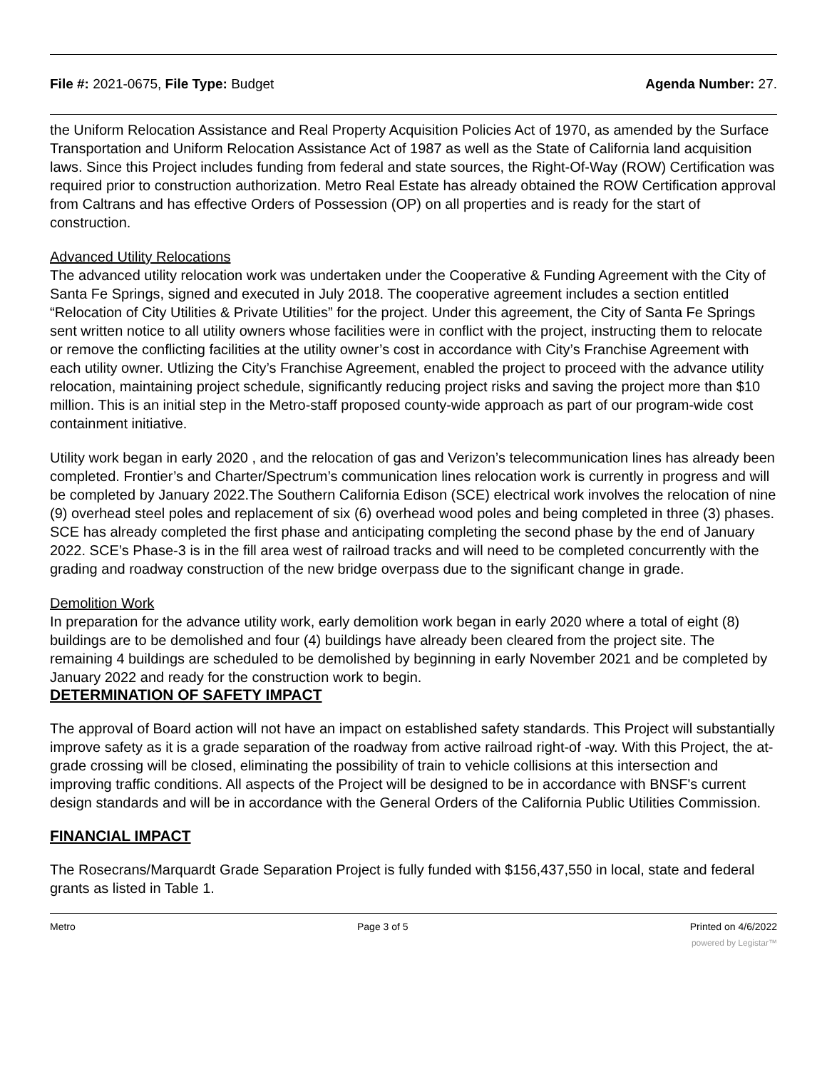File #: 2021-0675, File Type: Budget
Agenda Number: 27.
the Uniform Relocation Assistance and Real Property Acquisition Policies Act of 1970, as amended by the Surface Transportation and Uniform Relocation Assistance Act of 1987 as well as the State of California land acquisition laws. Since this Project includes funding from federal and state sources, the Right-Of-Way (ROW) Certification was required prior to construction authorization. Metro Real Estate has already obtained the ROW Certification approval from Caltrans and has effective Orders of Possession (OP) on all properties and is ready for the start of construction.
Advanced Utility Relocations
The advanced utility relocation work was undertaken under the Cooperative & Funding Agreement with the City of Santa Fe Springs, signed and executed in July 2018. The cooperative agreement includes a section entitled “Relocation of City Utilities & Private Utilities” for the project. Under this agreement, the City of Santa Fe Springs sent written notice to all utility owners whose facilities were in conflict with the project, instructing them to relocate or remove the conflicting facilities at the utility owner’s cost in accordance with City’s Franchise Agreement with each utility owner. Utlizing the City’s Franchise Agreement, enabled the project to proceed with the advance utility relocation, maintaining project schedule, significantly reducing project risks and saving the project more than $10 million. This is an initial step in the Metro-staff proposed county-wide approach as part of our program-wide cost containment initiative.
Utility work began in early 2020 , and the relocation of gas and Verizon’s telecommunication lines has already been completed. Frontier’s and Charter/Spectrum’s communication lines relocation work is currently in progress and will be completed by January 2022.The Southern California Edison (SCE) electrical work involves the relocation of nine (9) overhead steel poles and replacement of six (6) overhead wood poles and being completed in three (3) phases. SCE has already completed the first phase and anticipating completing the second phase by the end of January 2022. SCE’s Phase-3 is in the fill area west of railroad tracks and will need to be completed concurrently with the grading and roadway construction of the new bridge overpass due to the significant change in grade.
Demolition Work
In preparation for the advance utility work, early demolition work began in early 2020 where a total of eight (8) buildings are to be demolished and four (4) buildings have already been cleared from the project site. The remaining 4 buildings are scheduled to be demolished by beginning in early November 2021 and be completed by January 2022 and ready for the construction work to begin.
DETERMINATION OF SAFETY IMPACT
The approval of Board action will not have an impact on established safety standards. This Project will substantially improve safety as it is a grade separation of the roadway from active railroad right-of -way. With this Project, the at-grade crossing will be closed, eliminating the possibility of train to vehicle collisions at this intersection and improving traffic conditions. All aspects of the Project will be designed to be in accordance with BNSF's current design standards and will be in accordance with the General Orders of the California Public Utilities Commission.
FINANCIAL IMPACT
The Rosecrans/Marquardt Grade Separation Project is fully funded with $156,437,550 in local, state and federal grants as listed in Table 1.
Metro Page 3 of 5 Printed on 4/6/2022
powered by Legistar™